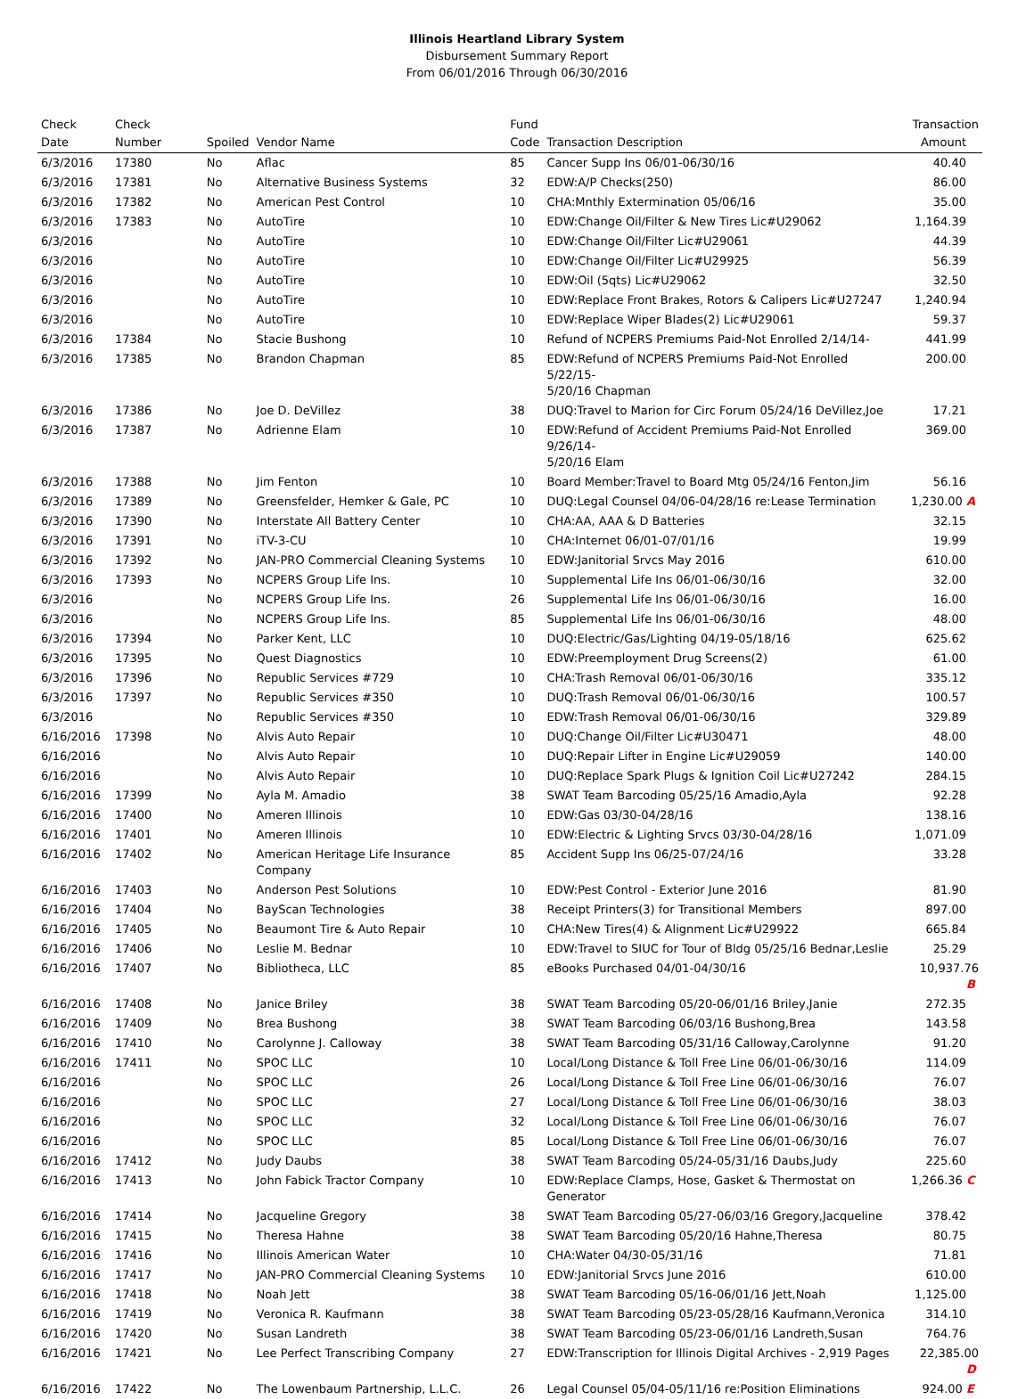Illinois Heartland Library System
Disbursement Summary Report
From 06/01/2016 Through 06/30/2016
| Check Date | Check Number | Spoiled | Vendor Name | Fund Code | Transaction Description | Transaction Amount |
| --- | --- | --- | --- | --- | --- | --- |
| 6/3/2016 | 17380 | No | Aflac | 85 | Cancer Supp Ins 06/01-06/30/16 | 40.40 |
| 6/3/2016 | 17381 | No | Alternative Business Systems | 32 | EDW:A/P Checks(250) | 86.00 |
| 6/3/2016 | 17382 | No | American Pest Control | 10 | CHA:Mnthly Extermination 05/06/16 | 35.00 |
| 6/3/2016 | 17383 | No | AutoTire | 10 | EDW:Change Oil/Filter & New Tires Lic#U29062 | 1,164.39 |
| 6/3/2016 | | No | AutoTire | 10 | EDW:Change Oil/Filter Lic#U29061 | 44.39 |
| 6/3/2016 | | No | AutoTire | 10 | EDW:Change Oil/Filter Lic#U29925 | 56.39 |
| 6/3/2016 | | No | AutoTire | 10 | EDW:Oil (5qts) Lic#U29062 | 32.50 |
| 6/3/2016 | | No | AutoTire | 10 | EDW:Replace Front Brakes, Rotors & Calipers Lic#U27247 | 1,240.94 |
| 6/3/2016 | | No | AutoTire | 10 | EDW:Replace Wiper Blades(2) Lic#U29061 | 59.37 |
| 6/3/2016 | 17384 | No | Stacie Bushong | 10 | Refund of NCPERS Premiums Paid-Not Enrolled 2/14/14- | 441.99 |
| 6/3/2016 | 17385 | No | Brandon Chapman | 85 | EDW:Refund of NCPERS Premiums Paid-Not Enrolled 5/22/15- 5/20/16 Chapman | 200.00 |
| 6/3/2016 | 17386 | No | Joe D. DeVillez | 38 | DUQ:Travel to Marion for Circ Forum 05/24/16 DeVillez,Joe | 17.21 |
| 6/3/2016 | 17387 | No | Adrienne Elam | 10 | EDW:Refund of Accident Premiums Paid-Not Enrolled 9/26/14- 5/20/16 Elam | 369.00 |
| 6/3/2016 | 17388 | No | Jim Fenton | 10 | Board Member:Travel to Board Mtg 05/24/16 Fenton,Jim | 56.16 |
| 6/3/2016 | 17389 | No | Greensfelder, Hemker & Gale, PC | 10 | DUQ:Legal Counsel 04/06-04/28/16 re:Lease Termination | 1,230.00 A |
| 6/3/2016 | 17390 | No | Interstate All Battery Center | 10 | CHA:AA, AAA & D Batteries | 32.15 |
| 6/3/2016 | 17391 | No | iTV-3-CU | 10 | CHA:Internet 06/01-07/01/16 | 19.99 |
| 6/3/2016 | 17392 | No | JAN-PRO Commercial Cleaning Systems | 10 | EDW:Janitorial Srvcs May 2016 | 610.00 |
| 6/3/2016 | 17393 | No | NCPERS Group Life Ins. | 10 | Supplemental Life Ins 06/01-06/30/16 | 32.00 |
| 6/3/2016 | | No | NCPERS Group Life Ins. | 26 | Supplemental Life Ins 06/01-06/30/16 | 16.00 |
| 6/3/2016 | | No | NCPERS Group Life Ins. | 85 | Supplemental Life Ins 06/01-06/30/16 | 48.00 |
| 6/3/2016 | 17394 | No | Parker Kent, LLC | 10 | DUQ:Electric/Gas/Lighting 04/19-05/18/16 | 625.62 |
| 6/3/2016 | 17395 | No | Quest Diagnostics | 10 | EDW:Preemployment Drug Screens(2) | 61.00 |
| 6/3/2016 | 17396 | No | Republic Services #729 | 10 | CHA:Trash Removal 06/01-06/30/16 | 335.12 |
| 6/3/2016 | 17397 | No | Republic Services #350 | 10 | DUQ:Trash Removal 06/01-06/30/16 | 100.57 |
| 6/3/2016 | | No | Republic Services #350 | 10 | EDW:Trash Removal 06/01-06/30/16 | 329.89 |
| 6/16/2016 | 17398 | No | Alvis Auto Repair | 10 | DUQ:Change Oil/Filter Lic#U30471 | 48.00 |
| 6/16/2016 | | No | Alvis Auto Repair | 10 | DUQ:Repair Lifter in Engine Lic#U29059 | 140.00 |
| 6/16/2016 | | No | Alvis Auto Repair | 10 | DUQ:Replace Spark Plugs & Ignition Coil Lic#U27242 | 284.15 |
| 6/16/2016 | 17399 | No | Ayla M. Amadio | 38 | SWAT Team Barcoding 05/25/16 Amadio,Ayla | 92.28 |
| 6/16/2016 | 17400 | No | Ameren Illinois | 10 | EDW:Gas 03/30-04/28/16 | 138.16 |
| 6/16/2016 | 17401 | No | Ameren Illinois | 10 | EDW:Electric & Lighting Srvcs 03/30-04/28/16 | 1,071.09 |
| 6/16/2016 | 17402 | No | American Heritage Life Insurance Company | 85 | Accident Supp Ins 06/25-07/24/16 | 33.28 |
| 6/16/2016 | 17403 | No | Anderson Pest Solutions | 10 | EDW:Pest Control - Exterior June 2016 | 81.90 |
| 6/16/2016 | 17404 | No | BayScan Technologies | 38 | Receipt Printers(3) for Transitional Members | 897.00 |
| 6/16/2016 | 17405 | No | Beaumont Tire & Auto Repair | 10 | CHA:New Tires(4) & Alignment Lic#U29922 | 665.84 |
| 6/16/2016 | 17406 | No | Leslie M. Bednar | 10 | EDW:Travel to SIUC for Tour of Bldg 05/25/16 Bednar,Leslie | 25.29 |
| 6/16/2016 | 17407 | No | Bibliotheca, LLC | 85 | eBooks Purchased 04/01-04/30/16 | 10,937.76 B |
| 6/16/2016 | 17408 | No | Janice Briley | 38 | SWAT Team Barcoding 05/20-06/01/16 Briley,Janie | 272.35 |
| 6/16/2016 | 17409 | No | Brea Bushong | 38 | SWAT Team Barcoding 06/03/16 Bushong,Brea | 143.58 |
| 6/16/2016 | 17410 | No | Carolynne J. Calloway | 38 | SWAT Team Barcoding 05/31/16 Calloway,Carolynne | 91.20 |
| 6/16/2016 | 17411 | No | SPOC LLC | 10 | Local/Long Distance & Toll Free Line 06/01-06/30/16 | 114.09 |
| 6/16/2016 | | No | SPOC LLC | 26 | Local/Long Distance & Toll Free Line 06/01-06/30/16 | 76.07 |
| 6/16/2016 | | No | SPOC LLC | 27 | Local/Long Distance & Toll Free Line 06/01-06/30/16 | 38.03 |
| 6/16/2016 | | No | SPOC LLC | 32 | Local/Long Distance & Toll Free Line 06/01-06/30/16 | 76.07 |
| 6/16/2016 | | No | SPOC LLC | 85 | Local/Long Distance & Toll Free Line 06/01-06/30/16 | 76.07 |
| 6/16/2016 | 17412 | No | Judy Daubs | 38 | SWAT Team Barcoding 05/24-05/31/16 Daubs,Judy | 225.60 |
| 6/16/2016 | 17413 | No | John Fabick Tractor Company | 10 | EDW:Replace Clamps, Hose, Gasket & Thermostat on Generator | 1,266.36 C |
| 6/16/2016 | 17414 | No | Jacqueline Gregory | 38 | SWAT Team Barcoding 05/27-06/03/16 Gregory,Jacqueline | 378.42 |
| 6/16/2016 | 17415 | No | Theresa Hahne | 38 | SWAT Team Barcoding 05/20/16 Hahne,Theresa | 80.75 |
| 6/16/2016 | 17416 | No | Illinois American Water | 10 | CHA:Water 04/30-05/31/16 | 71.81 |
| 6/16/2016 | 17417 | No | JAN-PRO Commercial Cleaning Systems | 10 | EDW:Janitorial Srvcs June 2016 | 610.00 |
| 6/16/2016 | 17418 | No | Noah Jett | 38 | SWAT Team Barcoding 05/16-06/01/16 Jett,Noah | 1,125.00 |
| 6/16/2016 | 17419 | No | Veronica R. Kaufmann | 38 | SWAT Team Barcoding 05/23-05/28/16 Kaufmann,Veronica | 314.10 |
| 6/16/2016 | 17420 | No | Susan Landreth | 38 | SWAT Team Barcoding 05/23-06/01/16 Landreth,Susan | 764.76 |
| 6/16/2016 | 17421 | No | Lee Perfect Transcribing Company | 27 | EDW:Transcription for Illinois Digital Archives - 2,919 Pages | 22,385.00 D |
| 6/16/2016 | 17422 | No | The Lowenbaum Partnership, L.L.C. | 26 | Legal Counsel 05/04-05/11/16 re:Position Eliminations | 924.00 E |